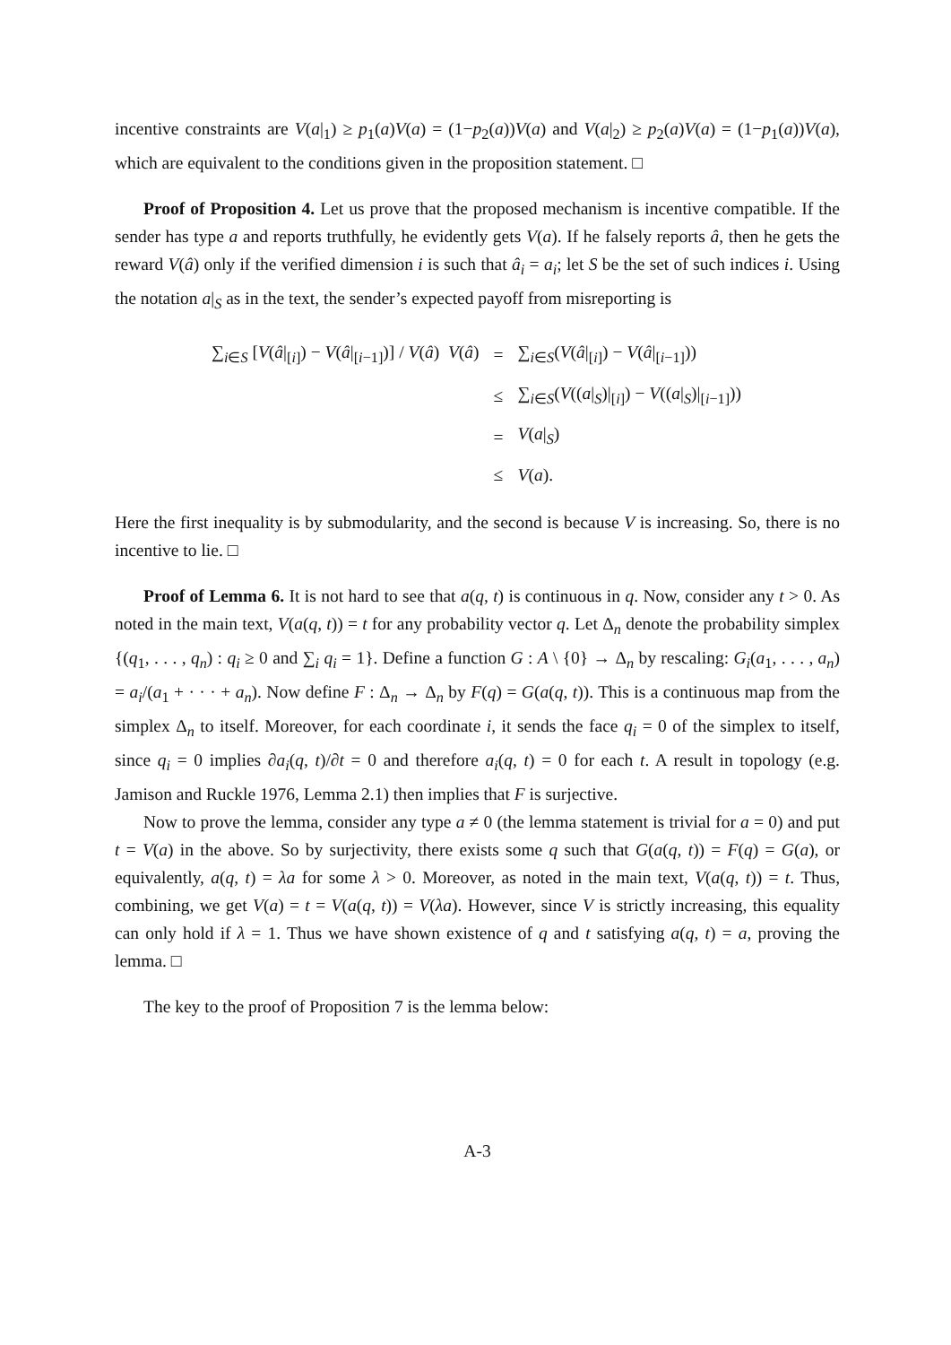incentive constraints are V(a|<sub>1</sub>) ≥ p<sub>1</sub>(a)V(a) = (1−p<sub>2</sub>(a))V(a) and V(a|<sub>2</sub>) ≥ p<sub>2</sub>(a)V(a) = (1−p<sub>1</sub>(a))V(a), which are equivalent to the conditions given in the proposition statement. □
Proof of Proposition 4. Let us prove that the proposed mechanism is incentive compatible. If the sender has type a and reports truthfully, he evidently gets V(a). If he falsely reports â, then he gets the reward V(â) only if the verified dimension i is such that â<sub>i</sub> = a<sub>i</sub>; let S be the set of such indices i. Using the notation a|<sub>S</sub> as in the text, the sender’s expected payoff from misreporting is
| ∑<sub>i∈S</sub> [ V ( â /<sub>[i]</sub>) − V ( â /<sub>[i−1]</sub>)] / V ( â ) V ( â ) | = | ∑<sub>i∈S</sub>( V ( â /<sub>[i]</sub>) − V ( â /<sub>[i−1]</sub>)) |
| | ≤ | ∑<sub>i∈S</sub>( V (( a /<sub>S</sub>)/<sub>[i]</sub>) − V (( a /<sub>S</sub>)/<sub>[i−1]</sub>)) |
| | = | V ( a /<sub>S</sub>) |
| | ≤ | V ( a ). |
Here the first inequality is by submodularity, and the second is because V is increasing. So, there is no incentive to lie. □
Proof of Lemma 6. It is not hard to see that a(q, t) is continuous in q. Now, consider any t > 0. As noted in the main text, V(a(q, t)) = t for any probability vector q. Let Δ<sub>n</sub> denote the probability simplex {(q<sub>1</sub>, . . . , q<sub>n</sub>) : q<sub>i</sub> ≥ 0 and ∑<sub>i</sub> q<sub>i</sub> = 1}. Define a function G : A \ {0} → Δ<sub>n</sub> by rescaling: G<sub>i</sub>(a<sub>1</sub>, . . . , a<sub>n</sub>) = a<sub>i</sub>/(a<sub>1</sub> + · · · + a<sub>n</sub>). Now define F : Δ<sub>n</sub> → Δ<sub>n</sub> by F(q) = G(a(q, t)). This is a continuous map from the simplex Δ<sub>n</sub> to itself. Moreover, for each coordinate i, it sends the face q<sub>i</sub> = 0 of the simplex to itself, since q<sub>i</sub> = 0 implies ∂a<sub>i</sub>(q, t)/∂t = 0 and therefore a<sub>i</sub>(q, t) = 0 for each t. A result in topology (e.g. Jamison and Ruckle 1976, Lemma 2.1) then implies that F is surjective.
Now to prove the lemma, consider any type a ≠ 0 (the lemma statement is trivial for a = 0) and put t = V(a) in the above. So by surjectivity, there exists some q such that G(a(q, t)) = F(q) = G(a), or equivalently, a(q, t) = λa for some λ > 0. Moreover, as noted in the main text, V(a(q, t)) = t. Thus, combining, we get V(a) = t = V(a(q, t)) = V(λa). However, since V is strictly increasing, this equality can only hold if λ = 1. Thus we have shown existence of q and t satisfying a(q, t) = a, proving the lemma. □
The key to the proof of Proposition 7 is the lemma below:
A-3